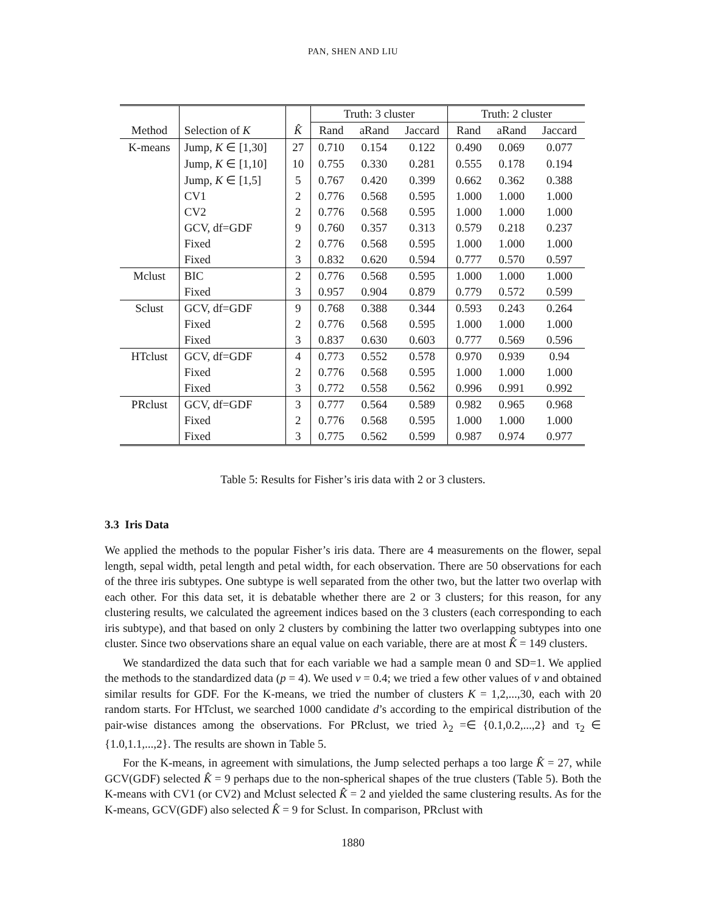PAN, SHEN AND LIU
| | | | Truth: 3 cluster | | | Truth: 2 cluster | | |
| Method | Selection of K | K̂ | Rand | aRand | Jaccard | Rand | aRand | Jaccard |
| K-means | Jump, K ∈ [1,30] | 27 | 0.710 | 0.154 | 0.122 | 0.490 | 0.069 | 0.077 |
| | Jump, K ∈ [1,10] | 10 | 0.755 | 0.330 | 0.281 | 0.555 | 0.178 | 0.194 |
| | Jump, K ∈ [1,5] | 5 | 0.767 | 0.420 | 0.399 | 0.662 | 0.362 | 0.388 |
| | CV1 | 2 | 0.776 | 0.568 | 0.595 | 1.000 | 1.000 | 1.000 |
| | CV2 | 2 | 0.776 | 0.568 | 0.595 | 1.000 | 1.000 | 1.000 |
| | GCV, df=GDF | 9 | 0.760 | 0.357 | 0.313 | 0.579 | 0.218 | 0.237 |
| | Fixed | 2 | 0.776 | 0.568 | 0.595 | 1.000 | 1.000 | 1.000 |
| | Fixed | 3 | 0.832 | 0.620 | 0.594 | 0.777 | 0.570 | 0.597 |
| Mclust | BIC | 2 | 0.776 | 0.568 | 0.595 | 1.000 | 1.000 | 1.000 |
| | Fixed | 3 | 0.957 | 0.904 | 0.879 | 0.779 | 0.572 | 0.599 |
| Sclust | GCV, df=GDF | 9 | 0.768 | 0.388 | 0.344 | 0.593 | 0.243 | 0.264 |
| | Fixed | 2 | 0.776 | 0.568 | 0.595 | 1.000 | 1.000 | 1.000 |
| | Fixed | 3 | 0.837 | 0.630 | 0.603 | 0.777 | 0.569 | 0.596 |
| HTclust | GCV, df=GDF | 4 | 0.773 | 0.552 | 0.578 | 0.970 | 0.939 | 0.94 |
| | Fixed | 2 | 0.776 | 0.568 | 0.595 | 1.000 | 1.000 | 1.000 |
| | Fixed | 3 | 0.772 | 0.558 | 0.562 | 0.996 | 0.991 | 0.992 |
| PRclust | GCV, df=GDF | 3 | 0.777 | 0.564 | 0.589 | 0.982 | 0.965 | 0.968 |
| | Fixed | 2 | 0.776 | 0.568 | 0.595 | 1.000 | 1.000 | 1.000 |
| | Fixed | 3 | 0.775 | 0.562 | 0.599 | 0.987 | 0.974 | 0.977 |
Table 5: Results for Fisher’s iris data with 2 or 3 clusters.
3.3 Iris Data
We applied the methods to the popular Fisher’s iris data. There are 4 measurements on the flower, sepal length, sepal width, petal length and petal width, for each observation. There are 50 observations for each of the three iris subtypes. One subtype is well separated from the other two, but the latter two overlap with each other. For this data set, it is debatable whether there are 2 or 3 clusters; for this reason, for any clustering results, we calculated the agreement indices based on the 3 clusters (each corresponding to each iris subtype), and that based on only 2 clusters by combining the latter two overlapping subtypes into one cluster. Since two observations share an equal value on each variable, there are at most K̂ = 149 clusters.
We standardized the data such that for each variable we had a sample mean 0 and SD=1. We applied the methods to the standardized data (p = 4). We used v = 0.4; we tried a few other values of v and obtained similar results for GDF. For the K-means, we tried the number of clusters K = 1,2,...,30, each with 20 random starts. For HTclust, we searched 1000 candidate d’s according to the empirical distribution of the pair-wise distances among the observations. For PRclust, we tried λ<sub>2</sub> =∈ {0.1,0.2,...,2} and τ<sub>2</sub> ∈ {1.0,1.1,...,2}. The results are shown in Table 5.
For the K-means, in agreement with simulations, the Jump selected perhaps a too large K̂ = 27, while GCV(GDF) selected K̂ = 9 perhaps due to the non-spherical shapes of the true clusters (Table 5). Both the K-means with CV1 (or CV2) and Mclust selected K̂ = 2 and yielded the same clustering results. As for the K-means, GCV(GDF) also selected K̂ = 9 for Sclust. In comparison, PRclust with
1880